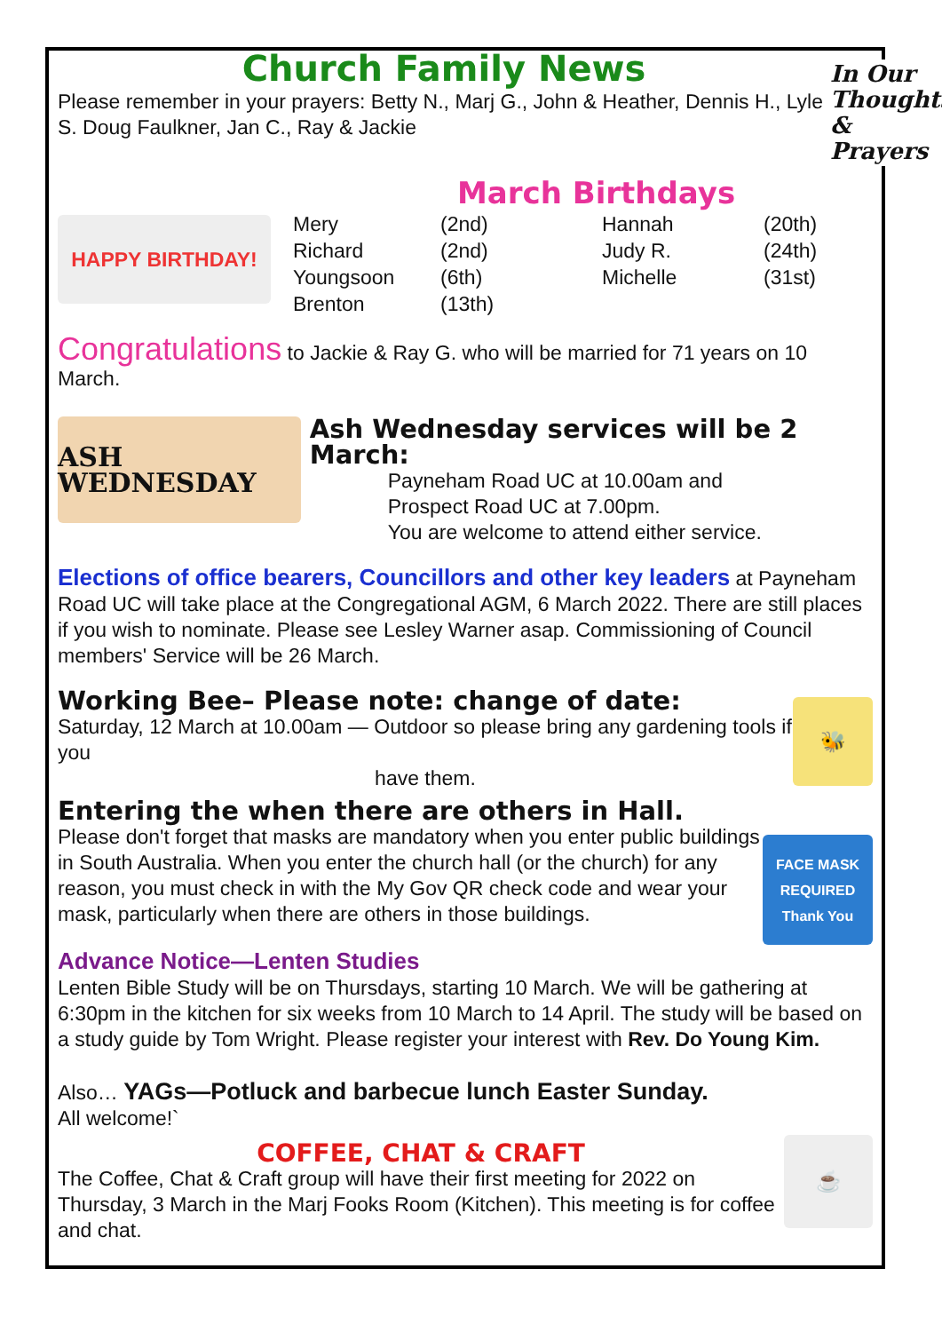Church Family News
Please remember in your prayers: Betty N., Marj G., John & Heather, Dennis H., Lyle S. Doug Faulkner, Jan C., Ray & Jackie
In Our Thoughts & Prayers
March Birthdays
HAPPY BIRTHDAY!
| Mery | (2nd) | Hannah | (20th) |
| Richard | (2nd) | Judy R. | (24th) |
| Youngsoon | (6th) | Michelle | (31st) |
| Brenton | (13th) | | |
Congratulations to Jackie & Ray G. who will be married for 71 years on 10 March.
ASH WEDNESDAY
Ash Wednesday services will be 2 March:
Payneham Road UC at 10.00am and
Prospect Road UC at 7.00pm.
You are welcome to attend either service.
Elections of office bearers, Councillors and other key leaders at Payneham Road UC will take place at the Congregational AGM, 6 March 2022. There are still places if you wish to nominate. Please see Lesley Warner asap. Commissioning of Council members' Service will be 26 March.
Working Bee– Please note: change of date:
Saturday, 12 March at 10.00am — Outdoor so please bring any gardening tools if you
have them.
🐝
Entering the when there are others in Hall.
Please don't forget that masks are mandatory when you enter public buildings in South Australia. When you enter the church hall (or the church) for any reason, you must check in with the My Gov QR check code and wear your mask, particularly when there are others in those buildings.
FACE MASK REQUIRED Thank You
Advance Notice—Lenten Studies
Lenten Bible Study will be on Thursdays, starting 10 March. We will be gathering at 6:30pm in the kitchen for six weeks from 10 March to 14 April. The study will be based on a study guide by Tom Wright. Please register your interest with Rev. Do Young Kim.
Also… YAGs—Potluck and barbecue lunch Easter Sunday.
All welcome!`
COFFEE, CHAT & CRAFT
The Coffee, Chat & Craft group will have their first meeting for 2022 on Thursday, 3 March in the Marj Fooks Room (Kitchen). This meeting is for coffee and chat.
☕